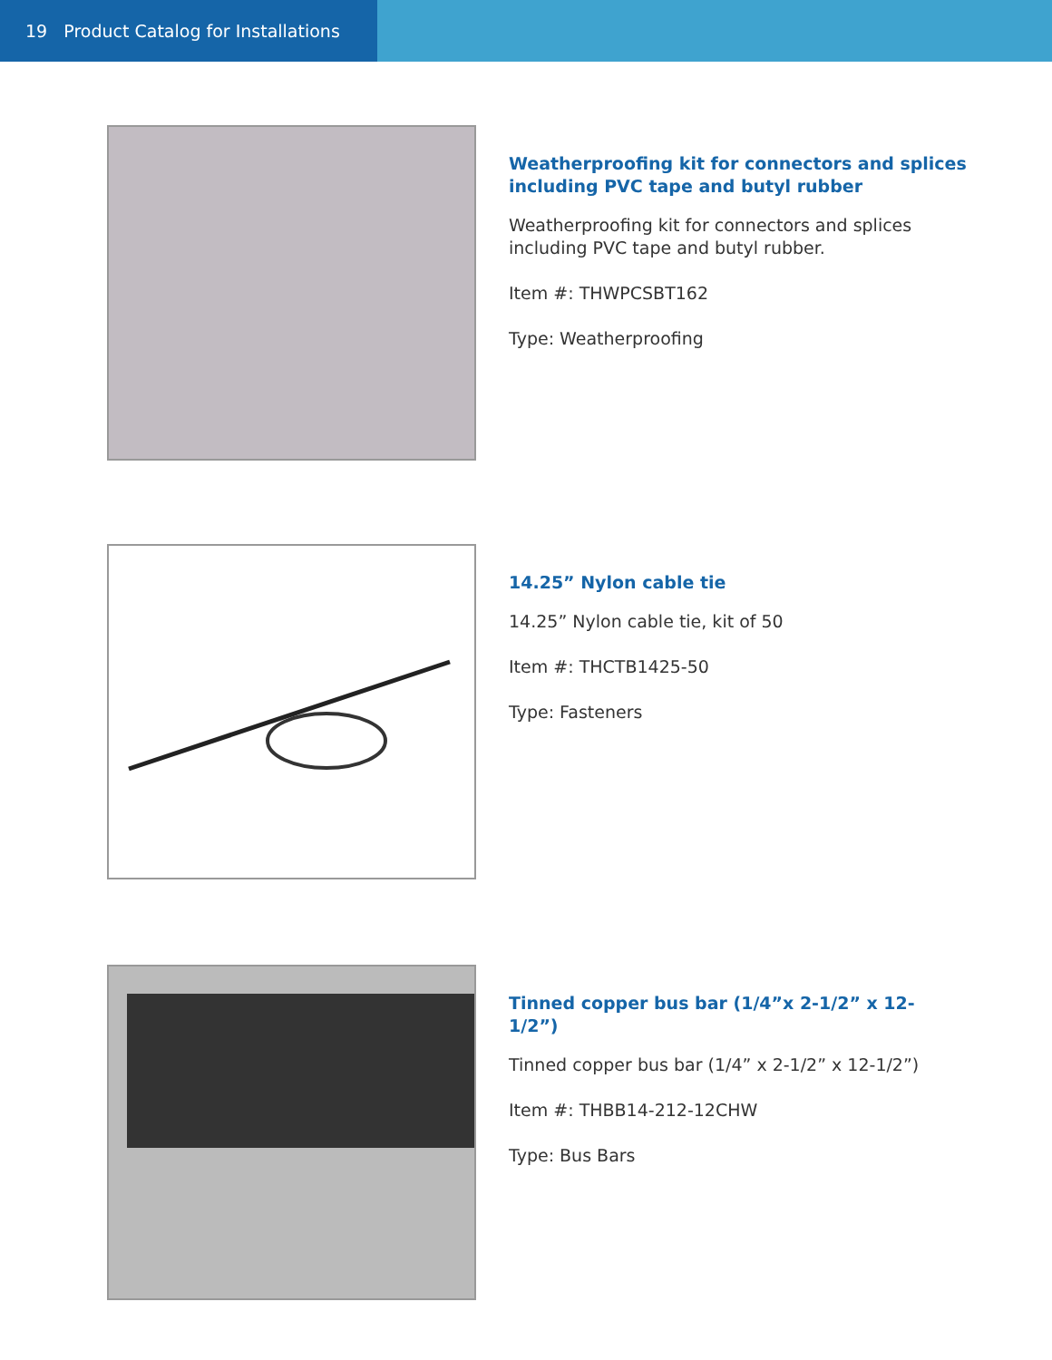19 Product Catalog for Installations
Weatherproofing kit for connectors and splices including PVC tape and butyl rubber
Weatherproofing kit for connectors and splices including PVC tape and butyl rubber.
Item #: THWPCSBT162
Type: Weatherproofing
14.25” Nylon cable tie
14.25” Nylon cable tie, kit of 50
Item #: THCTB1425-50
Type: Fasteners
Tinned copper bus bar (1/4”x 2-1/2” x 12-
1/2”)
Tinned copper bus bar (1/4” x 2-1/2” x 12-1/2”)
Item #: THBB14-212-12CHW
Type: Bus Bars